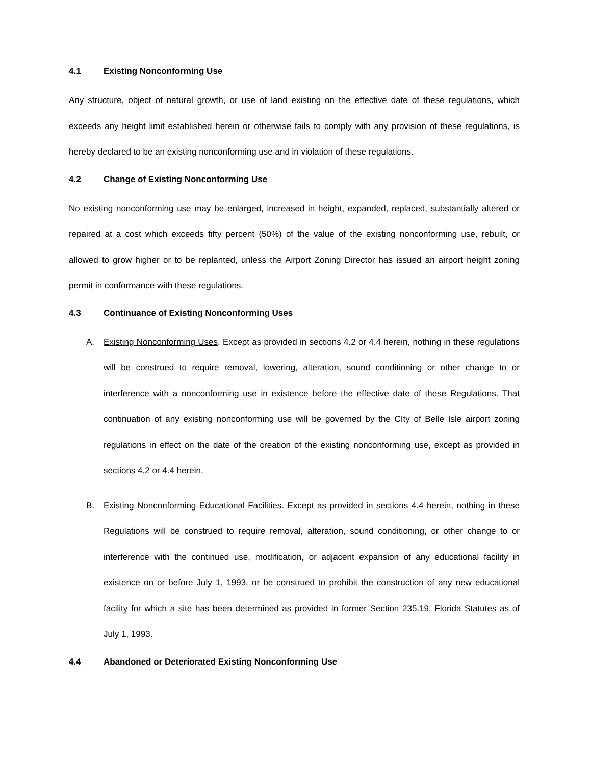4.1 Existing Nonconforming Use
Any structure, object of natural growth, or use of land existing on the effective date of these regulations, which exceeds any height limit established herein or otherwise fails to comply with any provision of these regulations, is hereby declared to be an existing nonconforming use and in violation of these regulations.
4.2 Change of Existing Nonconforming Use
No existing nonconforming use may be enlarged, increased in height, expanded, replaced, substantially altered or repaired at a cost which exceeds fifty percent (50%) of the value of the existing nonconforming use, rebuilt, or allowed to grow higher or to be replanted, unless the Airport Zoning Director has issued an airport height zoning permit in conformance with these regulations.
4.3 Continuance of Existing Nonconforming Uses
A. Existing Nonconforming Uses. Except as provided in sections 4.2 or 4.4 herein, nothing in these regulations will be construed to require removal, lowering, alteration, sound conditioning or other change to or interference with a nonconforming use in existence before the effective date of these Regulations. That continuation of any existing nonconforming use will be governed by the CIty of Belle Isle airport zoning regulations in effect on the date of the creation of the existing nonconforming use, except as provided in sections 4.2 or 4.4 herein.
B. Existing Nonconforming Educational Facilities. Except as provided in sections 4.4 herein, nothing in these Regulations will be construed to require removal, alteration, sound conditioning, or other change to or interference with the continued use, modification, or adjacent expansion of any educational facility in existence on or before July 1, 1993, or be construed to prohibit the construction of any new educational facility for which a site has been determined as provided in former Section 235.19, Florida Statutes as of July 1, 1993.
4.4 Abandoned or Deteriorated Existing Nonconforming Use